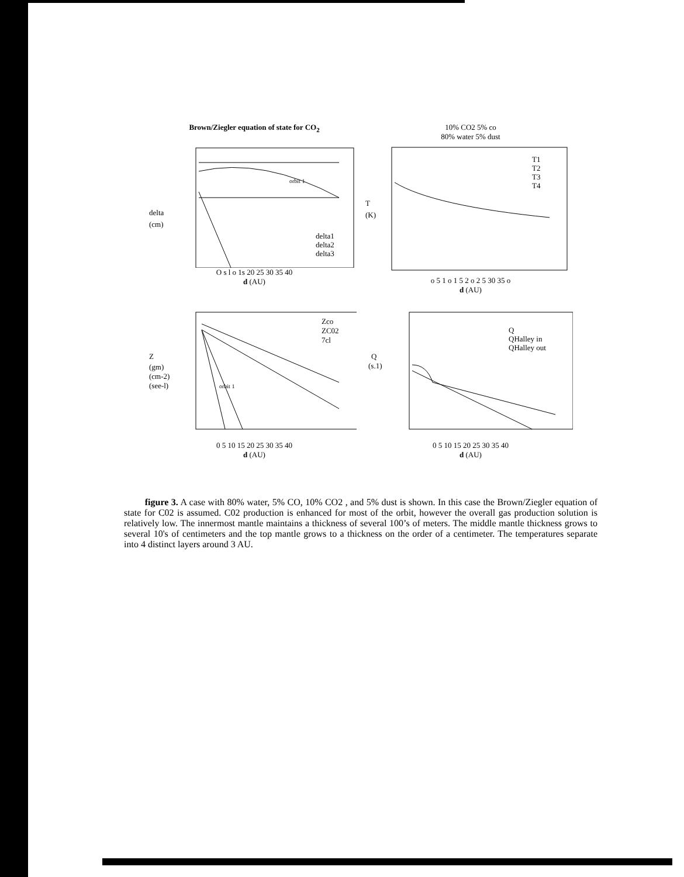Brown/Ziegler equation of state for CO<sub>2</sub>
delta
(cm)
orbit 1
delta1
delta2
delta3
O s l o 1s 20 25 30 35 40
d (AU)
10% CO2 5% co
80% water 5% dust
T
(K)
T1
T2
T3
T4
o 5 1 o 1 5 2 o 2 5 30 35 o
d (AU)
Z
(gm)
(cm-2)
(see-l)
orbit 1
Zco
ZC02
7cl
0 5 10 15 20 25 30 35 40
d (AU)
Q
(s.1)
Q
QHalley in
QHalley out
0 5 10 15 20 25 30 35 40
d (AU)
figure 3. A case with 80% water, 5% CO, 10% CO2 , and 5% dust is shown. In this case the Brown/Ziegler equation of state for C02 is assumed. C02 production is enhanced for most of the orbit, however the overall gas production solution is relatively low. The innermost mantle maintains a thickness of several 100’s of meters. The middle mantle thickness grows to several 10's of centimeters and the top mantle grows to a thickness on the order of a centimeter. The temperatures separate into 4 distinct layers around 3 AU.